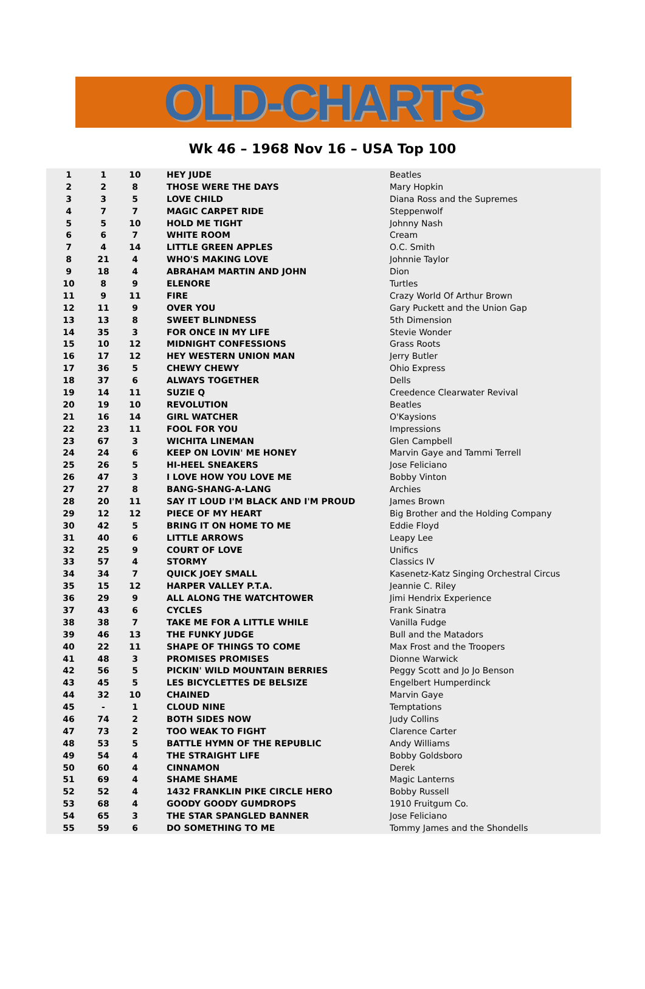OLD-CHARTS
Wk 46 – 1968 Nov 16 – USA Top 100
| 1 | 1 | 10 | HEY JUDE | Beatles |
| 2 | 2 | 8 | THOSE WERE THE DAYS | Mary Hopkin |
| 3 | 3 | 5 | LOVE CHILD | Diana Ross and the Supremes |
| 4 | 7 | 7 | MAGIC CARPET RIDE | Steppenwolf |
| 5 | 5 | 10 | HOLD ME TIGHT | Johnny Nash |
| 6 | 6 | 7 | WHITE ROOM | Cream |
| 7 | 4 | 14 | LITTLE GREEN APPLES | O.C. Smith |
| 8 | 21 | 4 | WHO'S MAKING LOVE | Johnnie Taylor |
| 9 | 18 | 4 | ABRAHAM MARTIN AND JOHN | Dion |
| 10 | 8 | 9 | ELENORE | Turtles |
| 11 | 9 | 11 | FIRE | Crazy World Of Arthur Brown |
| 12 | 11 | 9 | OVER YOU | Gary Puckett and the Union Gap |
| 13 | 13 | 8 | SWEET BLINDNESS | 5th Dimension |
| 14 | 35 | 3 | FOR ONCE IN MY LIFE | Stevie Wonder |
| 15 | 10 | 12 | MIDNIGHT CONFESSIONS | Grass Roots |
| 16 | 17 | 12 | HEY WESTERN UNION MAN | Jerry Butler |
| 17 | 36 | 5 | CHEWY CHEWY | Ohio Express |
| 18 | 37 | 6 | ALWAYS TOGETHER | Dells |
| 19 | 14 | 11 | SUZIE Q | Creedence Clearwater Revival |
| 20 | 19 | 10 | REVOLUTION | Beatles |
| 21 | 16 | 14 | GIRL WATCHER | O'Kaysions |
| 22 | 23 | 11 | FOOL FOR YOU | Impressions |
| 23 | 67 | 3 | WICHITA LINEMAN | Glen Campbell |
| 24 | 24 | 6 | KEEP ON LOVIN' ME HONEY | Marvin Gaye and Tammi Terrell |
| 25 | 26 | 5 | HI-HEEL SNEAKERS | Jose Feliciano |
| 26 | 47 | 3 | I LOVE HOW YOU LOVE ME | Bobby Vinton |
| 27 | 27 | 8 | BANG-SHANG-A-LANG | Archies |
| 28 | 20 | 11 | SAY IT LOUD I'M BLACK AND I'M PROUD | James Brown |
| 29 | 12 | 12 | PIECE OF MY HEART | Big Brother and the Holding Company |
| 30 | 42 | 5 | BRING IT ON HOME TO ME | Eddie Floyd |
| 31 | 40 | 6 | LITTLE ARROWS | Leapy Lee |
| 32 | 25 | 9 | COURT OF LOVE | Unifics |
| 33 | 57 | 4 | STORMY | Classics IV |
| 34 | 34 | 7 | QUICK JOEY SMALL | Kasenetz-Katz Singing Orchestral Circus |
| 35 | 15 | 12 | HARPER VALLEY P.T.A. | Jeannie C. Riley |
| 36 | 29 | 9 | ALL ALONG THE WATCHTOWER | Jimi Hendrix Experience |
| 37 | 43 | 6 | CYCLES | Frank Sinatra |
| 38 | 38 | 7 | TAKE ME FOR A LITTLE WHILE | Vanilla Fudge |
| 39 | 46 | 13 | THE FUNKY JUDGE | Bull and the Matadors |
| 40 | 22 | 11 | SHAPE OF THINGS TO COME | Max Frost and the Troopers |
| 41 | 48 | 3 | PROMISES PROMISES | Dionne Warwick |
| 42 | 56 | 5 | PICKIN' WILD MOUNTAIN BERRIES | Peggy Scott and Jo Jo Benson |
| 43 | 45 | 5 | LES BICYCLETTES DE BELSIZE | Engelbert Humperdinck |
| 44 | 32 | 10 | CHAINED | Marvin Gaye |
| 45 | - | 1 | CLOUD NINE | Temptations |
| 46 | 74 | 2 | BOTH SIDES NOW | Judy Collins |
| 47 | 73 | 2 | TOO WEAK TO FIGHT | Clarence Carter |
| 48 | 53 | 5 | BATTLE HYMN OF THE REPUBLIC | Andy Williams |
| 49 | 54 | 4 | THE STRAIGHT LIFE | Bobby Goldsboro |
| 50 | 60 | 4 | CINNAMON | Derek |
| 51 | 69 | 4 | SHAME SHAME | Magic Lanterns |
| 52 | 52 | 4 | 1432 FRANKLIN PIKE CIRCLE HERO | Bobby Russell |
| 53 | 68 | 4 | GOODY GOODY GUMDROPS | 1910 Fruitgum Co. |
| 54 | 65 | 3 | THE STAR SPANGLED BANNER | Jose Feliciano |
| 55 | 59 | 6 | DO SOMETHING TO ME | Tommy James and the Shondells |